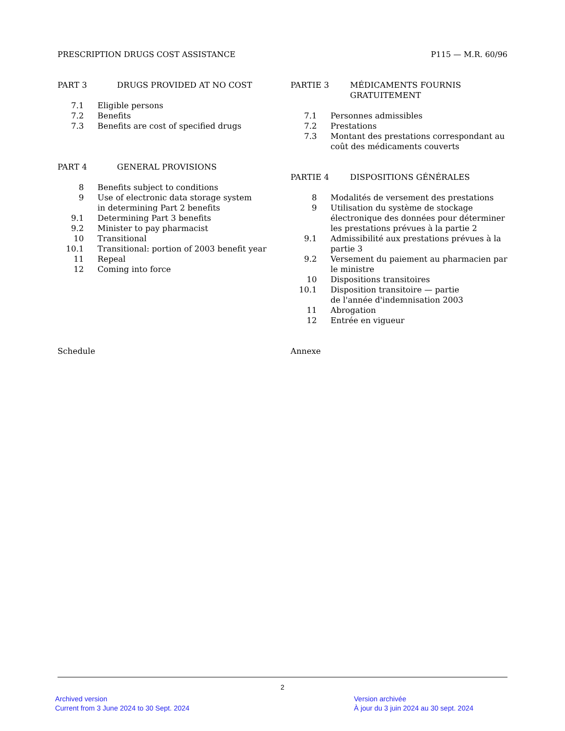PRESCRIPTION DRUGS COST ASSISTANCE P115 — M.R. 60/96
PART 3 DRUGS PROVIDED AT NO COST
| 7.1 | Eligible persons |
| 7.2 | Benefits |
| 7.3 | Benefits are cost of specified drugs |
PART 4 GENERAL PROVISIONS
| 8 | Benefits subject to conditions |
| 9 | Use of electronic data storage system in determining Part 2 benefits |
| 9.1 | Determining Part 3 benefits |
| 9.2 | Minister to pay pharmacist |
| 10 | Transitional |
| 10.1 | Transitional: portion of 2003 benefit year |
| 11 | Repeal |
| 12 | Coming into force |
Schedule
PARTIE 3 MÉDICAMENTS FOURNIS GRATUITEMENT
| 7.1 | Personnes admissibles |
| 7.2 | Prestations |
| 7.3 | Montant des prestations correspondant au coût des médicaments couverts |
PARTIE 4 DISPOSITIONS GÉNÉRALES
| 8 | Modalités de versement des prestations |
| 9 | Utilisation du système de stockage électronique des données pour déterminer les prestations prévues à la partie 2 |
| 9.1 | Admissibilité aux prestations prévues à la partie 3 |
| 9.2 | Versement du paiement au pharmacien par le ministre |
| 10 | Dispositions transitoires |
| 10.1 | Disposition transitoire — partie de l'année d'indemnisation 2003 |
| 11 | Abrogation |
| 12 | Entrée en vigueur |
Annexe
2
Archived version
Current from 3 June 2024 to 30 Sept. 2024
Version archivée
À jour du 3 juin 2024 au 30 sept. 2024